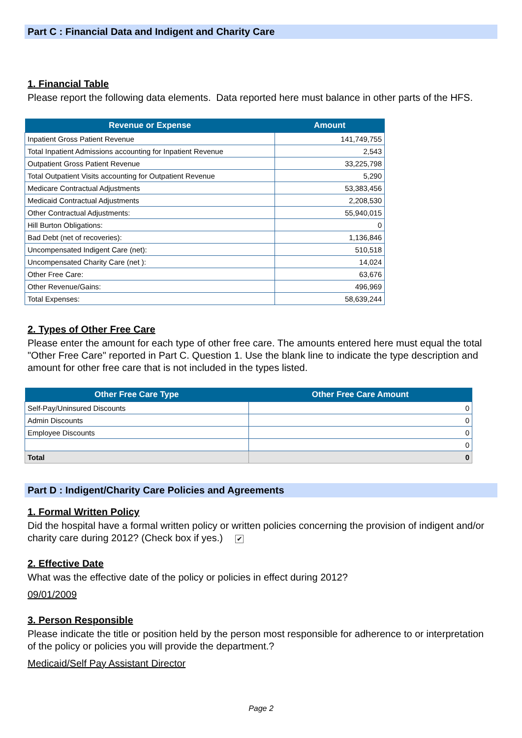Part C : Financial Data and Indigent and Charity Care
1. Financial Table
Please report the following data elements. Data reported here must balance in other parts of the HFS.
| Revenue or Expense | Amount |
| --- | --- |
| Inpatient Gross Patient Revenue | 141,749,755 |
| Total Inpatient Admissions accounting for Inpatient Revenue | 2,543 |
| Outpatient Gross Patient Revenue | 33,225,798 |
| Total Outpatient Visits accounting for Outpatient Revenue | 5,290 |
| Medicare Contractual Adjustments | 53,383,456 |
| Medicaid Contractual Adjustments | 2,208,530 |
| Other Contractual Adjustments: | 55,940,015 |
| Hill Burton Obligations: | 0 |
| Bad Debt (net of recoveries): | 1,136,846 |
| Uncompensated Indigent Care (net): | 510,518 |
| Uncompensated Charity Care (net ): | 14,024 |
| Other Free Care: | 63,676 |
| Other Revenue/Gains: | 496,969 |
| Total Expenses: | 58,639,244 |
2. Types of Other Free Care
Please enter the amount for each type of other free care. The amounts entered here must equal the total "Other Free Care" reported in Part C. Question 1. Use the blank line to indicate the type description and amount for other free care that is not included in the types listed.
| Other Free Care Type | Other Free Care Amount |
| --- | --- |
| Self-Pay/Uninsured Discounts | 0 |
| Admin Discounts | 0 |
| Employee Discounts | 0 |
| | 0 |
| Total | 0 |
Part D : Indigent/Charity Care Policies and Agreements
1. Formal Written Policy
Did the hospital have a formal written policy or written policies concerning the provision of indigent and/or charity care during 2012? (Check box if yes.) ✔
2. Effective Date
What was the effective date of the policy or policies in effect during 2012?
09/01/2009
3. Person Responsible
Please indicate the title or position held by the person most responsible for adherence to or interpretation of the policy or policies you will provide the department.?
Medicaid/Self Pay Assistant Director
Page 2